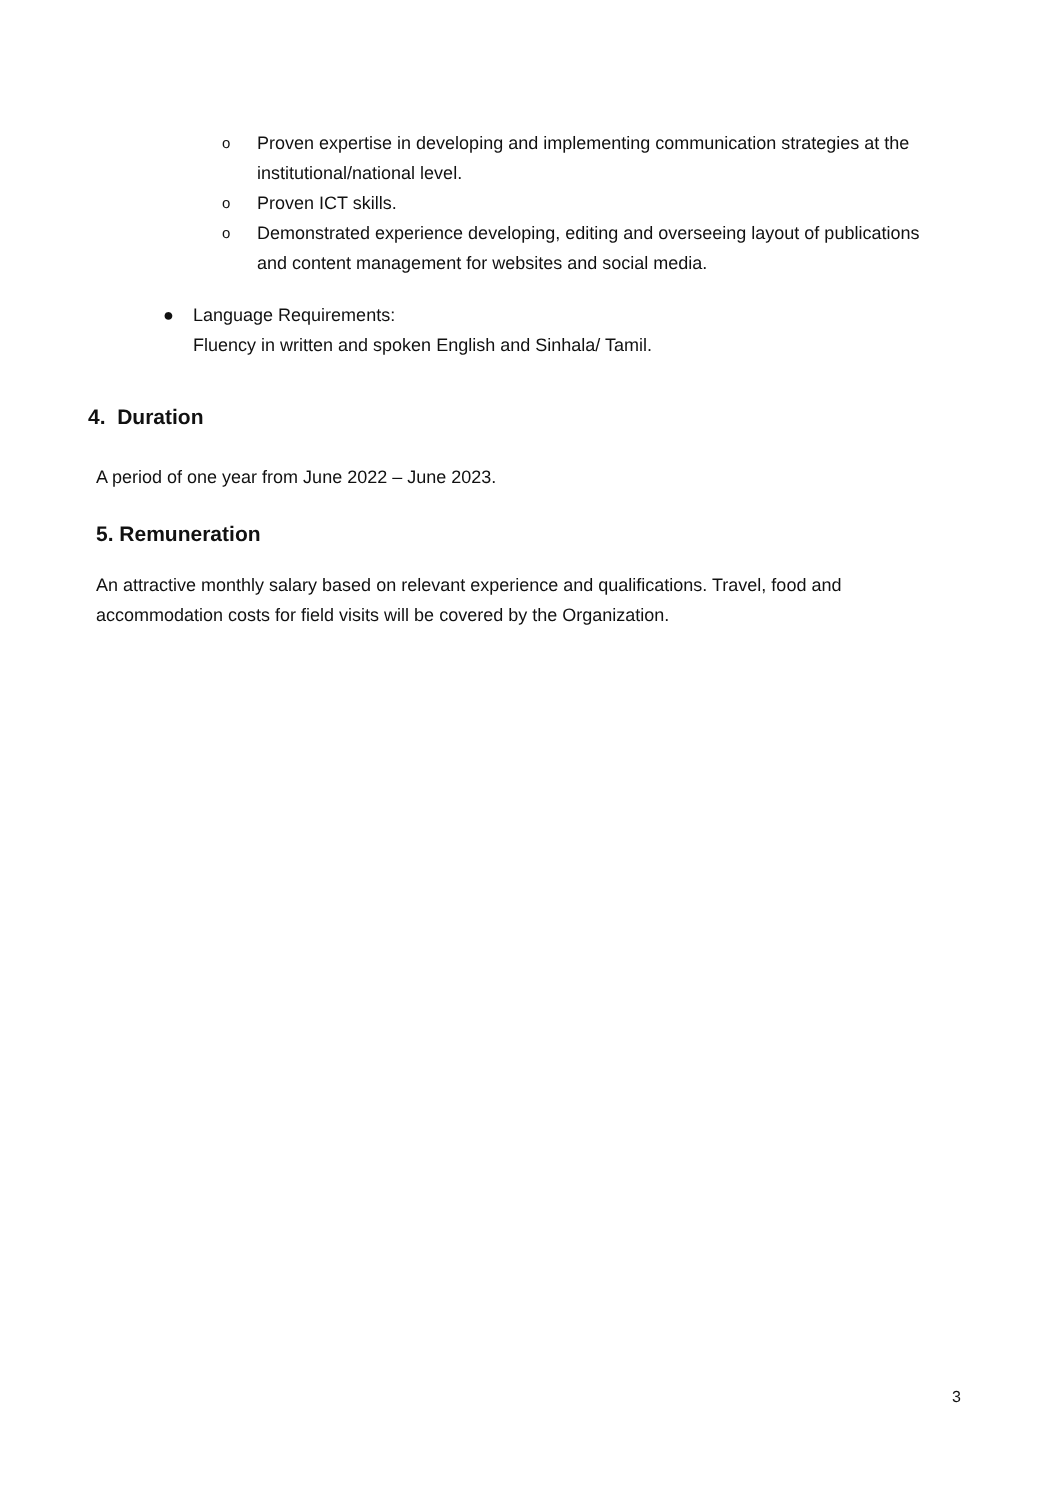o Proven expertise in developing and implementing communication strategies at the institutional/national level.
o Proven ICT skills.
o Demonstrated experience developing, editing and overseeing layout of publications and content management for websites and social media.
● Language Requirements:
Fluency in written and spoken English and Sinhala/ Tamil.
4. Duration
A period of one year from June 2022 – June 2023.
5. Remuneration
An attractive monthly salary based on relevant experience and qualifications. Travel, food and accommodation costs for field visits will be covered by the Organization.
3